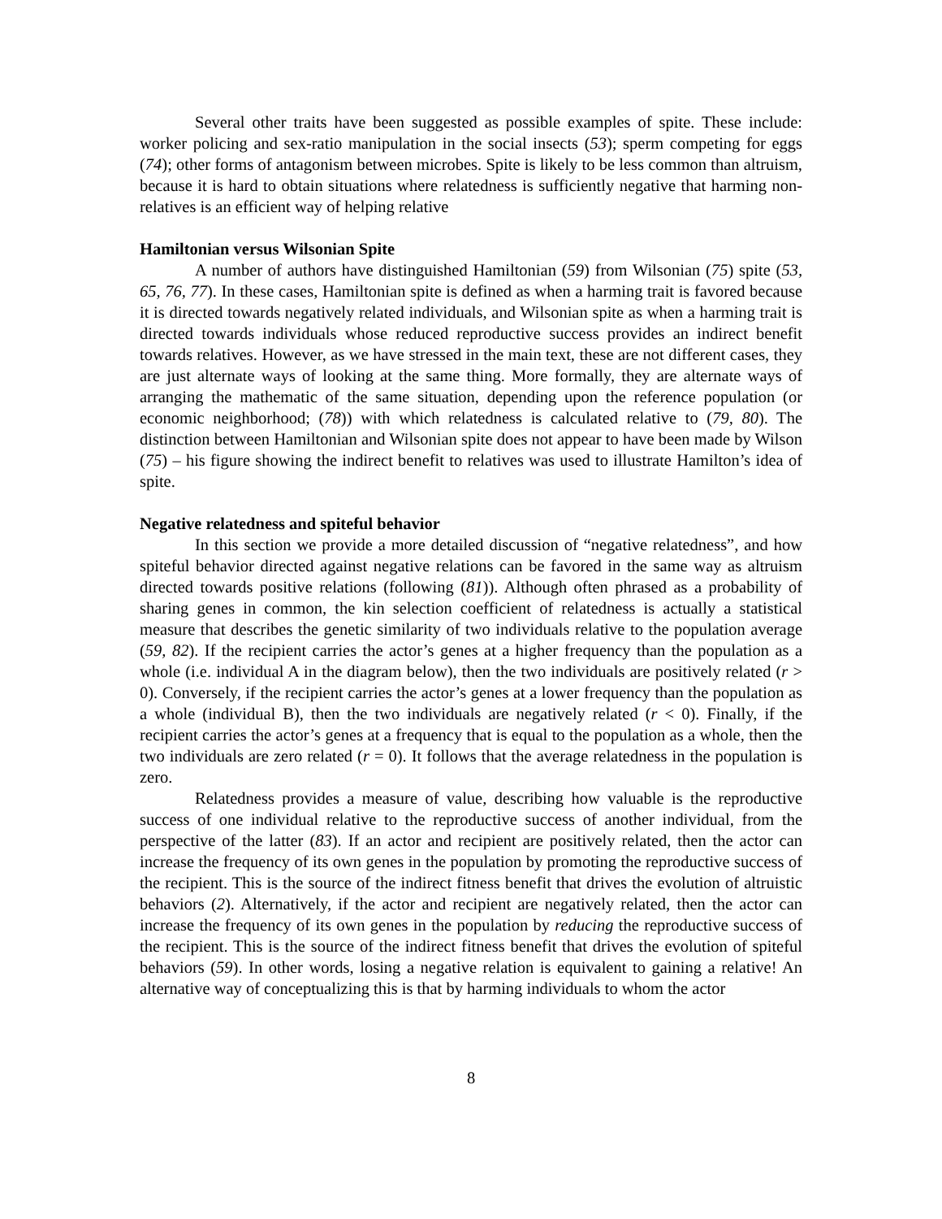Several other traits have been suggested as possible examples of spite. These include: worker policing and sex-ratio manipulation in the social insects (53); sperm competing for eggs (74); other forms of antagonism between microbes. Spite is likely to be less common than altruism, because it is hard to obtain situations where relatedness is sufficiently negative that harming non-relatives is an efficient way of helping relative
Hamiltonian versus Wilsonian Spite
A number of authors have distinguished Hamiltonian (59) from Wilsonian (75) spite (53, 65, 76, 77). In these cases, Hamiltonian spite is defined as when a harming trait is favored because it is directed towards negatively related individuals, and Wilsonian spite as when a harming trait is directed towards individuals whose reduced reproductive success provides an indirect benefit towards relatives. However, as we have stressed in the main text, these are not different cases, they are just alternate ways of looking at the same thing. More formally, they are alternate ways of arranging the mathematic of the same situation, depending upon the reference population (or economic neighborhood; (78)) with which relatedness is calculated relative to (79, 80). The distinction between Hamiltonian and Wilsonian spite does not appear to have been made by Wilson (75) – his figure showing the indirect benefit to relatives was used to illustrate Hamilton’s idea of spite.
Negative relatedness and spiteful behavior
In this section we provide a more detailed discussion of “negative relatedness”, and how spiteful behavior directed against negative relations can be favored in the same way as altruism directed towards positive relations (following (81)). Although often phrased as a probability of sharing genes in common, the kin selection coefficient of relatedness is actually a statistical measure that describes the genetic similarity of two individuals relative to the population average (59, 82). If the recipient carries the actor’s genes at a higher frequency than the population as a whole (i.e. individual A in the diagram below), then the two individuals are positively related (r > 0). Conversely, if the recipient carries the actor’s genes at a lower frequency than the population as a whole (individual B), then the two individuals are negatively related (r < 0). Finally, if the recipient carries the actor’s genes at a frequency that is equal to the population as a whole, then the two individuals are zero related (r = 0). It follows that the average relatedness in the population is zero.
Relatedness provides a measure of value, describing how valuable is the reproductive success of one individual relative to the reproductive success of another individual, from the perspective of the latter (83). If an actor and recipient are positively related, then the actor can increase the frequency of its own genes in the population by promoting the reproductive success of the recipient. This is the source of the indirect fitness benefit that drives the evolution of altruistic behaviors (2). Alternatively, if the actor and recipient are negatively related, then the actor can increase the frequency of its own genes in the population by reducing the reproductive success of the recipient. This is the source of the indirect fitness benefit that drives the evolution of spiteful behaviors (59). In other words, losing a negative relation is equivalent to gaining a relative! An alternative way of conceptualizing this is that by harming individuals to whom the actor
8